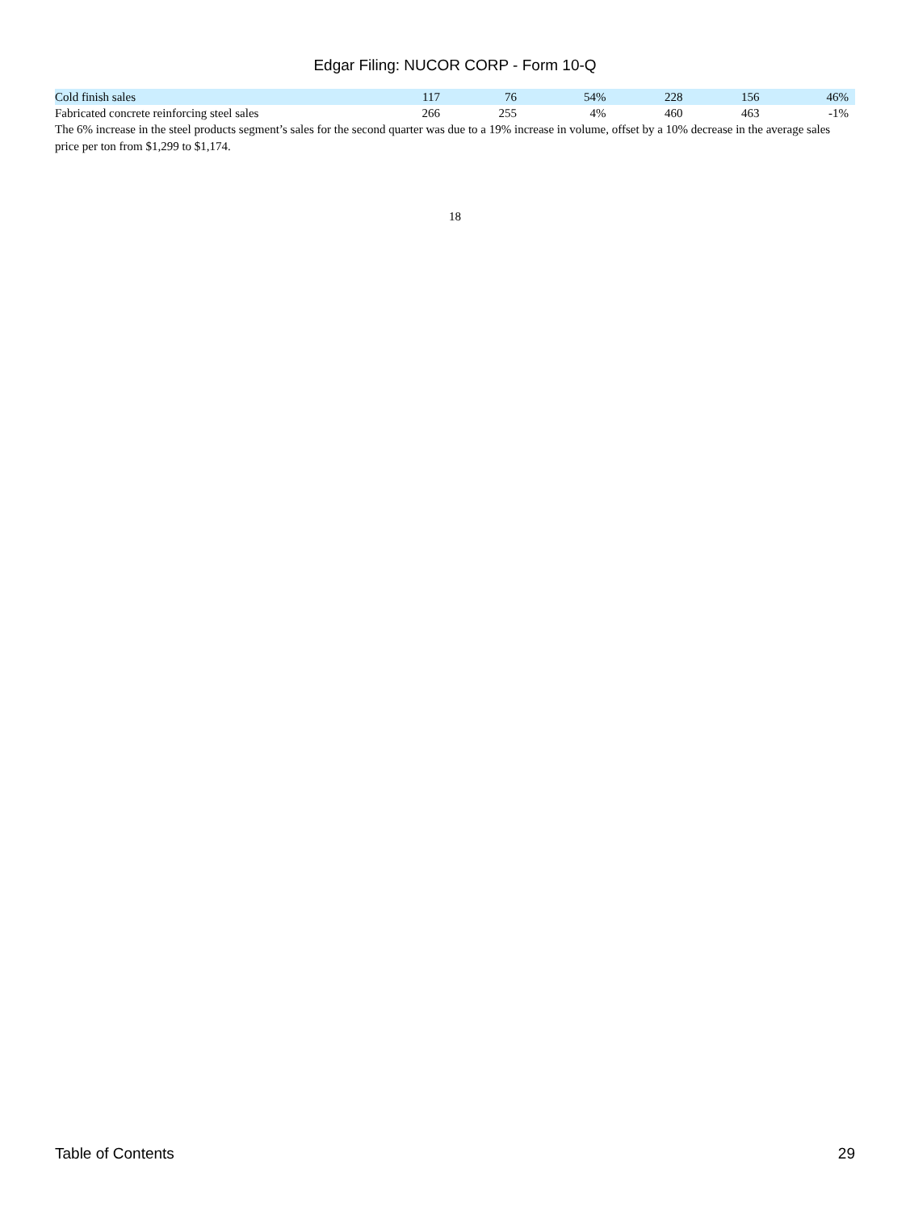Edgar Filing: NUCOR CORP - Form 10-Q
| Cold finish sales | 117 | 76 | 54% | 228 | 156 | 46% |
| Fabricated concrete reinforcing steel sales | 266 | 255 | 4% | 460 | 463 | -1% |
The 6% increase in the steel products segment’s sales for the second quarter was due to a 19% increase in volume, offset by a 10% decrease in the average sales price per ton from $1,299 to $1,174.
18
Table of Contents 29